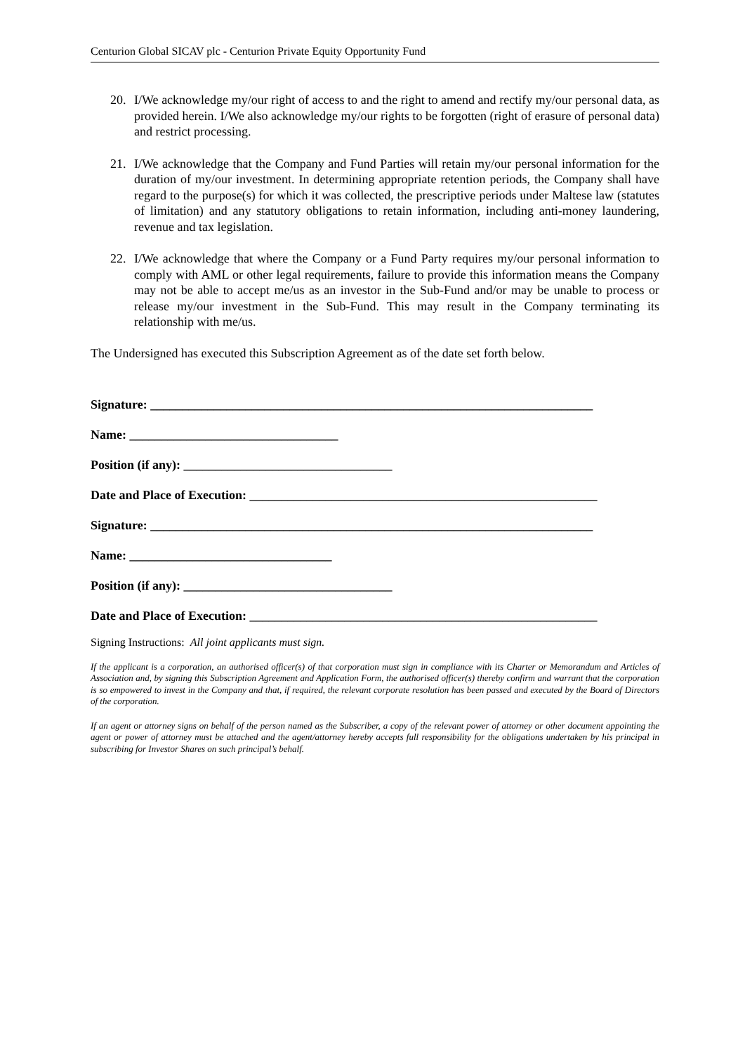Centurion Global SICAV plc - Centurion Private Equity Opportunity Fund
20. I/We acknowledge my/our right of access to and the right to amend and rectify my/our personal data, as provided herein. I/We also acknowledge my/our rights to be forgotten (right of erasure of personal data) and restrict processing.
21. I/We acknowledge that the Company and Fund Parties will retain my/our personal information for the duration of my/our investment. In determining appropriate retention periods, the Company shall have regard to the purpose(s) for which it was collected, the prescriptive periods under Maltese law (statutes of limitation) and any statutory obligations to retain information, including anti-money laundering, revenue and tax legislation.
22. I/We acknowledge that where the Company or a Fund Party requires my/our personal information to comply with AML or other legal requirements, failure to provide this information means the Company may not be able to accept me/us as an investor in the Sub-Fund and/or may be unable to process or release my/our investment in the Sub-Fund. This may result in the Company terminating its relationship with me/us.
The Undersigned has executed this Subscription Agreement as of the date set forth below.
Signature: ______________________________________________________________________
Name: _________________________________
Position (if any): _________________________________
Date and Place of Execution: _______________________________________________________
Signature: ______________________________________________________________________
Name: ________________________________
Position (if any): _________________________________
Date and Place of Execution: _______________________________________________________
Signing Instructions: All joint applicants must sign.
If the applicant is a corporation, an authorised officer(s) of that corporation must sign in compliance with its Charter or Memorandum and Articles of Association and, by signing this Subscription Agreement and Application Form, the authorised officer(s) thereby confirm and warrant that the corporation is so empowered to invest in the Company and that, if required, the relevant corporate resolution has been passed and executed by the Board of Directors of the corporation.
If an agent or attorney signs on behalf of the person named as the Subscriber, a copy of the relevant power of attorney or other document appointing the agent or power of attorney must be attached and the agent/attorney hereby accepts full responsibility for the obligations undertaken by his principal in subscribing for Investor Shares on such principal’s behalf.